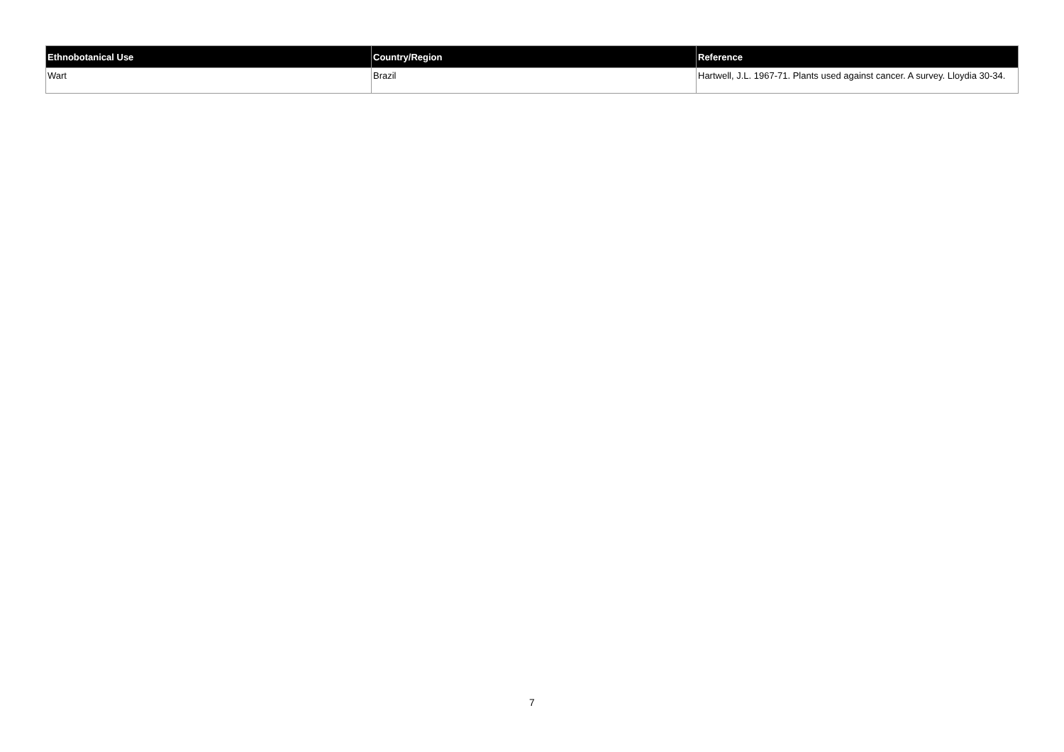| Ethnobotanical Use | Country/Region | Reference |
| --- | --- | --- |
| Wart | Brazil | Hartwell, J.L. 1967-71. Plants used against cancer. A survey. Lloydia 30-34. |
7